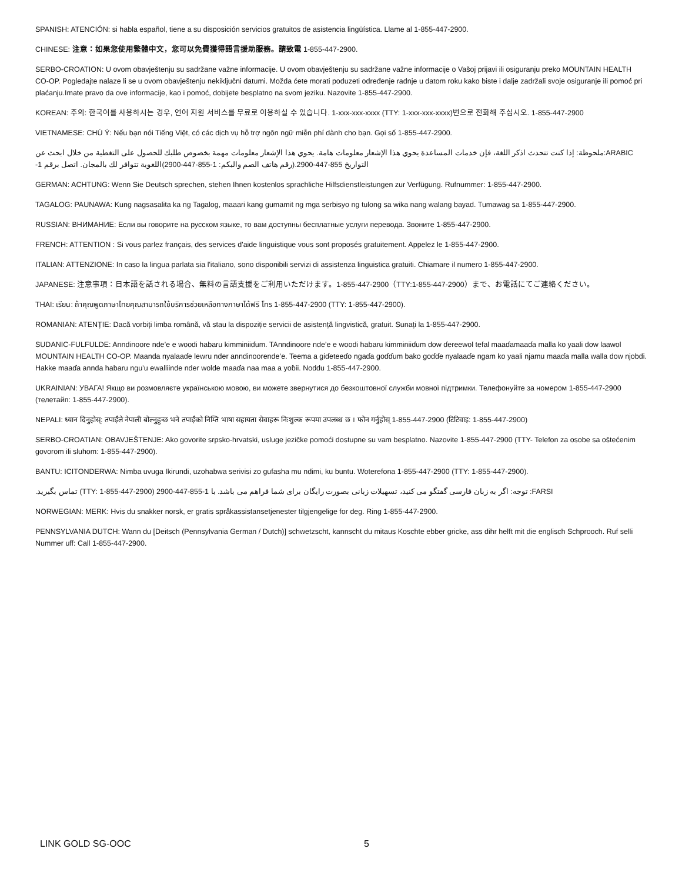SPANISH: ATENCIÓN: si habla español, tiene a su disposición servicios gratuitos de asistencia lingüística. Llame al 1-855-447-2900.
CHINESE: 注意：如果您使用繁體中文，您可以免費獲得語言援助服務。請致電 1-855-447-2900.
SERBO-CROATION: U ovom obavještenju su sadržane važne informacije. U ovom obavještenju su sadržane važne informacije o Vašoj prijavi ili osiguranju preko MOUNTAIN HEALTH CO-OP. Pogledajte nalaze li se u ovom obavještenju nekiključni datumi. Možda ćete morati poduzeti određenje radnje u datom roku kako biste i dalje zadržali svoje osiguranje ili pomoć pri plaćanju.Imate pravo da ove informacije, kao i pomoć, dobijete besplatno na svom jeziku. Nazovite 1-855-447-2900.
KOREAN: 주의: 한국어를 사용하시는 경우, 언어 지원 서비스를 무료로 이용하실 수 있습니다. 1-xxx-xxx-xxxx (TTY: 1-xxx-xxx-xxxx)번으로 전화해 주십시오. 1-855-447-2900
VIETNAMESE: CHÚ Ý: Nếu bạn nói Tiếng Việt, có các dịch vụ hỗ trợ ngôn ngữ miễn phí dành cho bạn. Gọi số 1-855-447-2900.
ARABIC:ملحوظة: إذا كنت تتحدث اذكر اللغة، فإن خدمات المساعدة يحوي هذا الإشعار معلومات هامة. يحوي هذا الإشعار معلومات مهمة بخصوص طلبك للحصول على التغطية من خلال ابحث عن التواريخ 855-447-2900.(رقم هاتف الصم والبكم: 1-855-447-2900)اللغوية تتوافر لك بالمجان. اتصل برقم 1-
GERMAN: ACHTUNG: Wenn Sie Deutsch sprechen, stehen Ihnen kostenlos sprachliche Hilfsdienstleistungen zur Verfügung. Rufnummer: 1-855-447-2900.
TAGALOG: PAUNAWA: Kung nagsasalita ka ng Tagalog, maaari kang gumamit ng mga serbisyo ng tulong sa wika nang walang bayad. Tumawag sa 1-855-447-2900.
RUSSIAN: ВНИМАНИЕ: Если вы говорите на русском языке, то вам доступны бесплатные услуги перевода. Звоните 1-855-447-2900.
FRENCH: ATTENTION : Si vous parlez français, des services d'aide linguistique vous sont proposés gratuitement. Appelez le 1-855-447-2900.
ITALIAN: ATTENZIONE: In caso la lingua parlata sia l'italiano, sono disponibili servizi di assistenza linguistica gratuiti. Chiamare il numero 1-855-447-2900.
JAPANESE: 注意事項：日本語を話される場合、無料の言語支援をご利用いただけます。1-855-447-2900（TTY:1-855-447-2900）まで、お電話にてご連絡ください。
THAI: เรียน: ถ้าคุณพูดภาษาไทยคุณสามารถใช้บริการช่วยเหลือทางภาษาได้ฟรี โทร 1-855-447-2900 (TTY: 1-855-447-2900).
ROMANIAN: ATENȚIE: Dacă vorbiți limba română, vă stau la dispoziție servicii de asistență lingvistică, gratuit. Sunați la 1-855-447-2900.
SUDANIC-FULFULDE: Anndinoore nde’e e woodi habaru kimminiiɗum. TAnndinoore nde’e e woodi habaru kimminiiɗum dow ɗereewol tefal maaɗamaaɗa malla ko yaali dow laawol MOUNTAIN HEALTH CO-OP. Maanda nyalaaɗe lewru nder anndinoorende’e. Teema a giɗeteeɗo ngaɗa goɗɗum bako goɗɗe nyalaaɗe ngam ko yaali njamu maaɗa malla walla dow njobdi. Hakke maaɗa annda habaru ngu’u ewalliinde nder wolde maaɗa naa maa a yoɓii. Noddu 1-855-447-2900.
UKRAINIAN: УВАГА! Якщо ви розмовляєте українською мовою, ви можете звернутися до безкоштовної служби мовної підтримки. Телефонуйте за номером 1-855-447-2900 (телетайп: 1-855-447-2900).
NEPALI: ध्यान दिनुहोस्: तपाईंले नेपाली बोल्नुहुन्छ भने तपाईंको निम्ति भाषा सहायता सेवाहरू निःशुल्क रूपमा उपलब्ध छ । फोन गर्नुहोस् 1-855-447-2900 (टिटिवाइ: 1-855-447-2900)
SERBO-CROATIAN: OBAVJEŠTENJE: Ako govorite srpsko-hrvatski, usluge jezičke pomoći dostupne su vam besplatno. Nazovite 1-855-447-2900 (TTY- Telefon za osobe sa oštećenim govorom ili sluhom: 1-855-447-2900).
BANTU: ICITONDERWA: Nimba uvuga Ikirundi, uzohabwa serivisi zo gufasha mu ndimi, ku buntu. Woterefona 1-855-447-2900 (TTY: 1-855-447-2900).
FARSI: توجه: اگر به زبان فارسی گفتگو می کنید، تسهیلات زبانی بصورت رایگان برای شما فراهم می باشد. با 1-855-447-2900 (TTY: 1-855-447-2900) تماس بگیرید.
NORWEGIAN: MERK: Hvis du snakker norsk, er gratis språkassistansetjenester tilgjengelige for deg. Ring 1-855-447-2900.
PENNSYLVANIA DUTCH: Wann du [Deitsch (Pennsylvania German / Dutch)] schwetzscht, kannscht du mitaus Koschte ebber gricke, ass dihr helft mit die englisch Schprooch. Ruf selli Nummer uff: Call 1-855-447-2900.
LINK GOLD SG-OOC 5